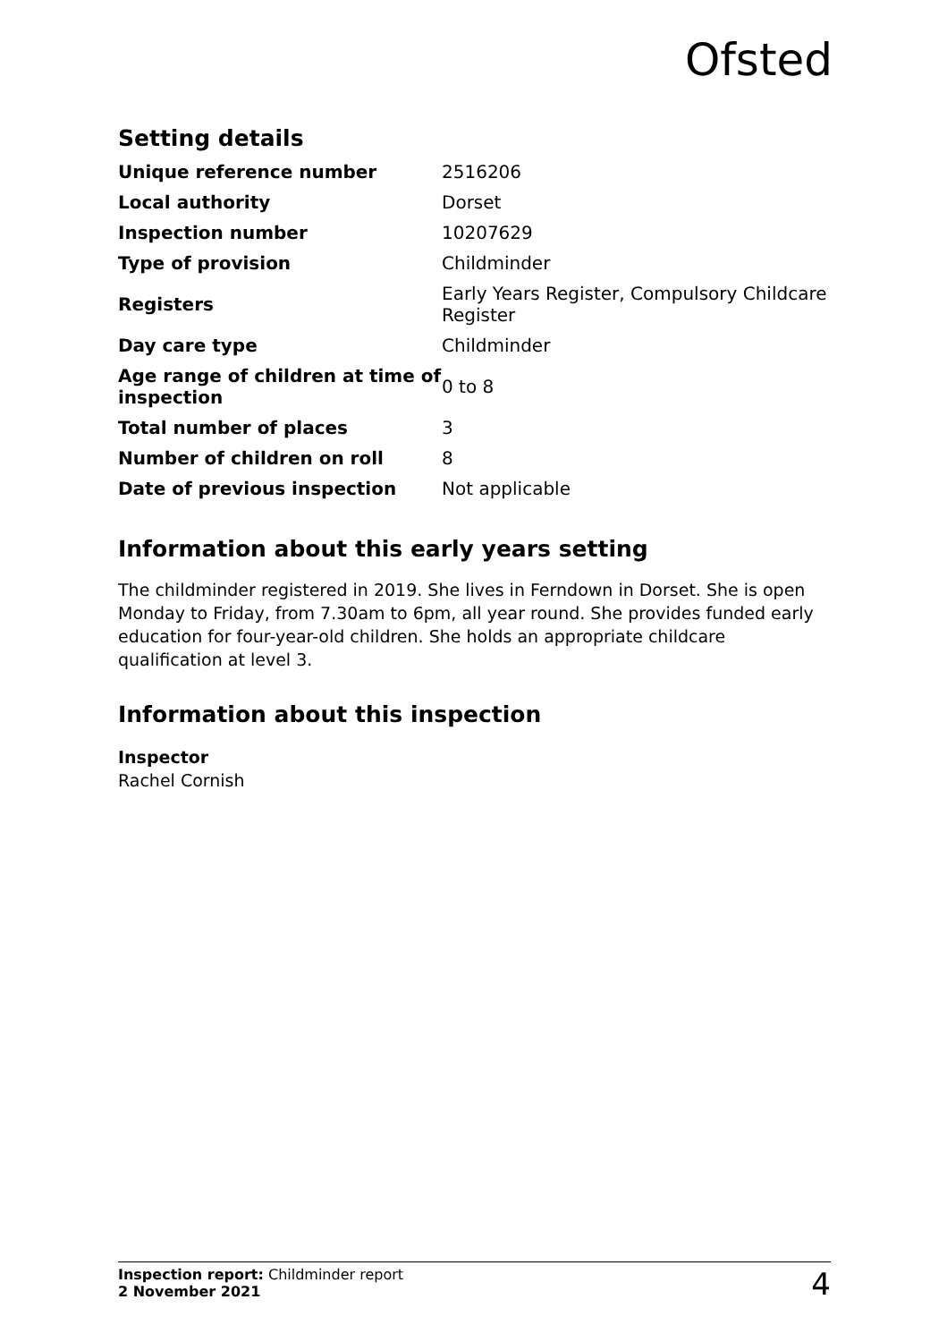Ofsted
Setting details
| Unique reference number | 2516206 |
| Local authority | Dorset |
| Inspection number | 10207629 |
| Type of provision | Childminder |
| Registers | Early Years Register, Compulsory Childcare Register |
| Day care type | Childminder |
| Age range of children at time of inspection | 0 to 8 |
| Total number of places | 3 |
| Number of children on roll | 8 |
| Date of previous inspection | Not applicable |
Information about this early years setting
The childminder registered in 2019. She lives in Ferndown in Dorset. She is open Monday to Friday, from 7.30am to 6pm, all year round. She provides funded early education for four-year-old children. She holds an appropriate childcare qualification at level 3.
Information about this inspection
Inspector
Rachel Cornish
Inspection report: Childminder report
2 November 2021
4